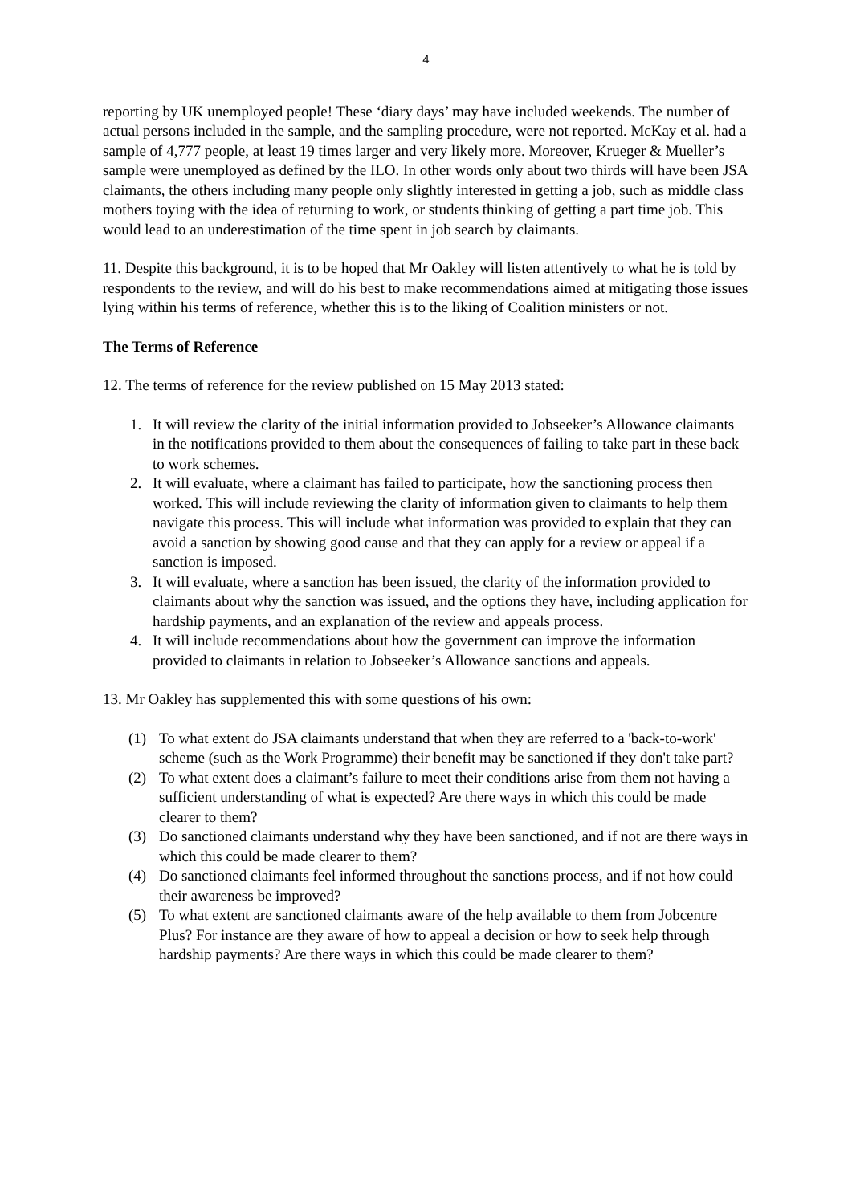4
reporting by UK unemployed people! These ‘diary days’ may have included weekends. The number of actual persons included in the sample, and the sampling procedure, were not reported. McKay et al. had a sample of 4,777 people, at least 19 times larger and very likely more. Moreover, Krueger & Mueller’s sample were unemployed as defined by the ILO. In other words only about two thirds will have been JSA claimants, the others including many people only slightly interested in getting a job, such as middle class mothers toying with the idea of returning to work, or students thinking of getting a part time job. This would lead to an underestimation of the time spent in job search by claimants.
11. Despite this background, it is to be hoped that Mr Oakley will listen attentively to what he is told by respondents to the review, and will do his best to make recommendations aimed at mitigating those issues lying within his terms of reference, whether this is to the liking of Coalition ministers or not.
The Terms of Reference
12. The terms of reference for the review published on 15 May 2013 stated:
1. It will review the clarity of the initial information provided to Jobseeker’s Allowance claimants in the notifications provided to them about the consequences of failing to take part in these back to work schemes.
2. It will evaluate, where a claimant has failed to participate, how the sanctioning process then worked. This will include reviewing the clarity of information given to claimants to help them navigate this process. This will include what information was provided to explain that they can avoid a sanction by showing good cause and that they can apply for a review or appeal if a sanction is imposed.
3. It will evaluate, where a sanction has been issued, the clarity of the information provided to claimants about why the sanction was issued, and the options they have, including application for hardship payments, and an explanation of the review and appeals process.
4. It will include recommendations about how the government can improve the information provided to claimants in relation to Jobseeker’s Allowance sanctions and appeals.
13. Mr Oakley has supplemented this with some questions of his own:
(1) To what extent do JSA claimants understand that when they are referred to a 'back-to-work' scheme (such as the Work Programme) their benefit may be sanctioned if they don't take part?
(2) To what extent does a claimant’s failure to meet their conditions arise from them not having a sufficient understanding of what is expected? Are there ways in which this could be made clearer to them?
(3) Do sanctioned claimants understand why they have been sanctioned, and if not are there ways in which this could be made clearer to them?
(4) Do sanctioned claimants feel informed throughout the sanctions process, and if not how could their awareness be improved?
(5) To what extent are sanctioned claimants aware of the help available to them from Jobcentre Plus? For instance are they aware of how to appeal a decision or how to seek help through hardship payments? Are there ways in which this could be made clearer to them?